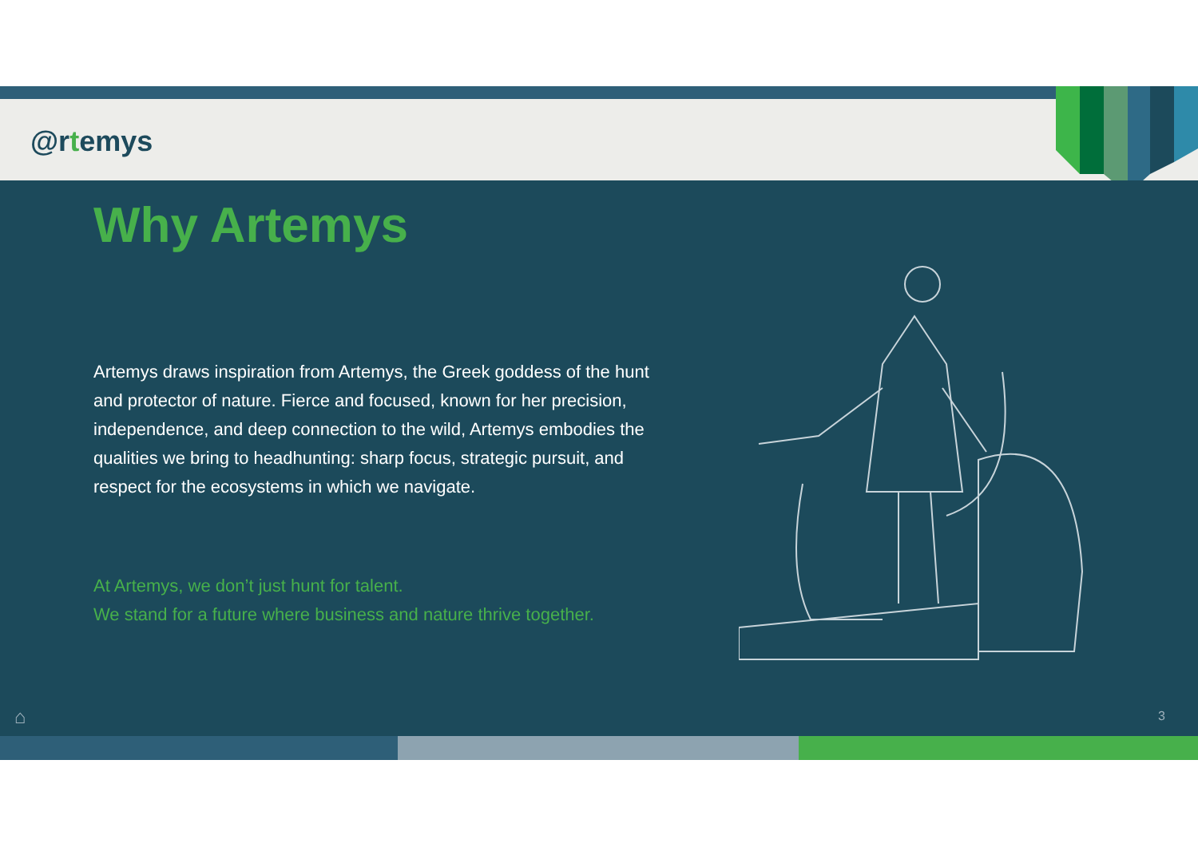@rtemys
Why Artemys
Artemys draws inspiration from Artemys, the Greek goddess of the hunt and protector of nature. Fierce and focused, known for her precision, independence, and deep connection to the wild, Artemys embodies the qualities we bring to headhunting: sharp focus, strategic pursuit, and respect for the ecosystems in which we navigate.
At Artemys, we don’t just hunt for talent.
We stand for a future where business and nature thrive together.
⌂ 3